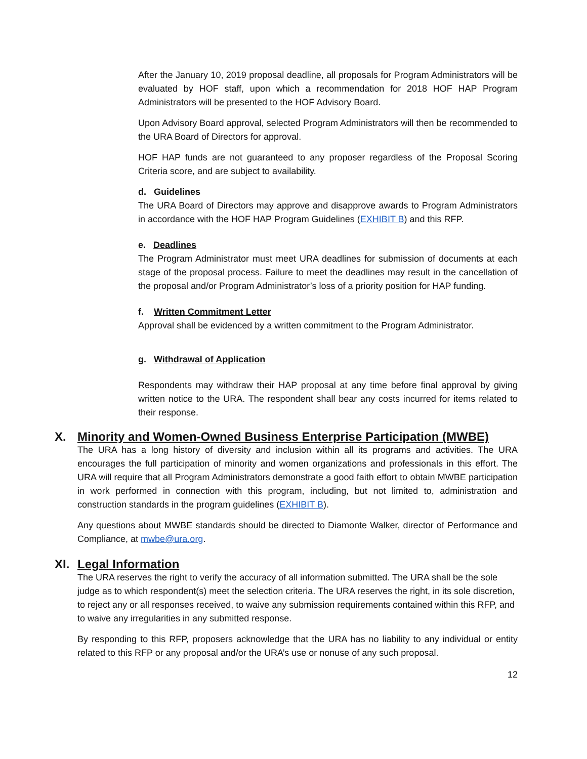After the January 10, 2019 proposal deadline, all proposals for Program Administrators will be evaluated by HOF staff, upon which a recommendation for 2018 HOF HAP Program Administrators will be presented to the HOF Advisory Board.
Upon Advisory Board approval, selected Program Administrators will then be recommended to the URA Board of Directors for approval.
HOF HAP funds are not guaranteed to any proposer regardless of the Proposal Scoring Criteria score, and are subject to availability.
d. Guidelines
The URA Board of Directors may approve and disapprove awards to Program Administrators in accordance with the HOF HAP Program Guidelines (EXHIBIT B) and this RFP.
e. Deadlines
The Program Administrator must meet URA deadlines for submission of documents at each stage of the proposal process. Failure to meet the deadlines may result in the cancellation of the proposal and/or Program Administrator’s loss of a priority position for HAP funding.
f. Written Commitment Letter
Approval shall be evidenced by a written commitment to the Program Administrator.
g. Withdrawal of Application
Respondents may withdraw their HAP proposal at any time before final approval by giving written notice to the URA. The respondent shall bear any costs incurred for items related to their response.
X. Minority and Women-Owned Business Enterprise Participation (MWBE)
The URA has a long history of diversity and inclusion within all its programs and activities. The URA encourages the full participation of minority and women organizations and professionals in this effort. The URA will require that all Program Administrators demonstrate a good faith effort to obtain MWBE participation in work performed in connection with this program, including, but not limited to, administration and construction standards in the program guidelines (EXHIBIT B).
Any questions about MWBE standards should be directed to Diamonte Walker, director of Performance and Compliance, at mwbe@ura.org.
XI. Legal Information
The URA reserves the right to verify the accuracy of all information submitted. The URA shall be the sole judge as to which respondent(s) meet the selection criteria. The URA reserves the right, in its sole discretion, to reject any or all responses received, to waive any submission requirements contained within this RFP, and to waive any irregularities in any submitted response.
By responding to this RFP, proposers acknowledge that the URA has no liability to any individual or entity related to this RFP or any proposal and/or the URA’s use or nonuse of any such proposal.
12